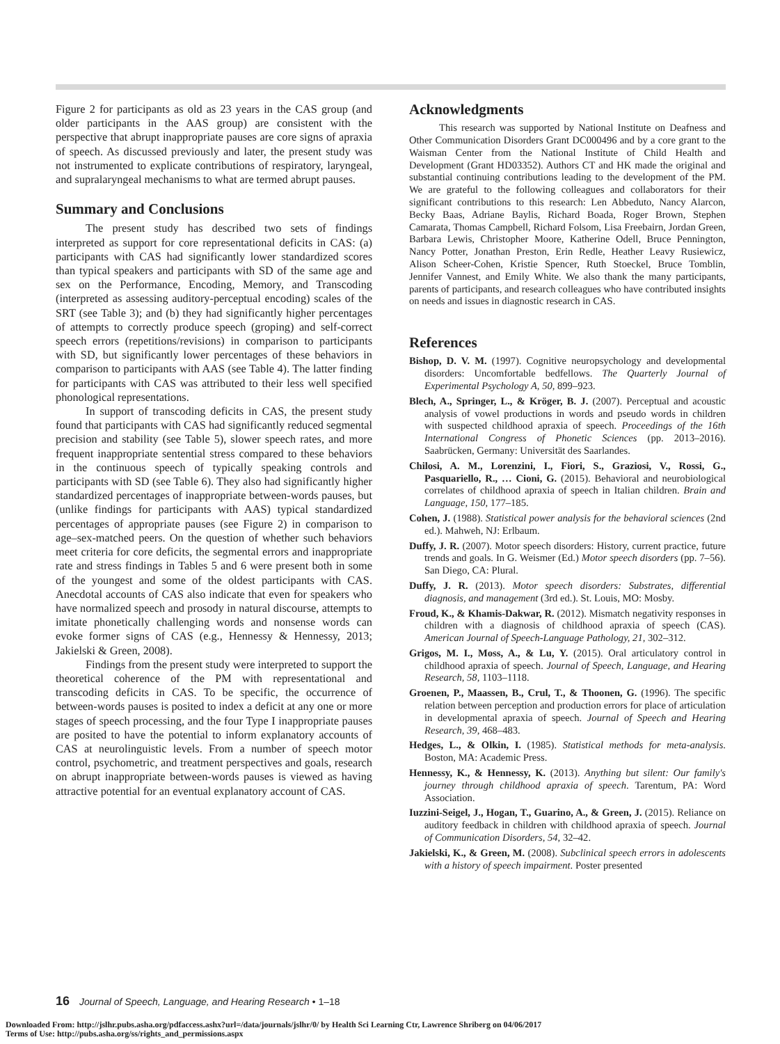Figure 2 for participants as old as 23 years in the CAS group (and older participants in the AAS group) are consistent with the perspective that abrupt inappropriate pauses are core signs of apraxia of speech. As discussed previously and later, the present study was not instrumented to explicate contributions of respiratory, laryngeal, and supralaryngeal mechanisms to what are termed abrupt pauses.
Summary and Conclusions
The present study has described two sets of findings interpreted as support for core representational deficits in CAS: (a) participants with CAS had significantly lower standardized scores than typical speakers and participants with SD of the same age and sex on the Performance, Encoding, Memory, and Transcoding (interpreted as assessing auditory-perceptual encoding) scales of the SRT (see Table 3); and (b) they had significantly higher percentages of attempts to correctly produce speech (groping) and self-correct speech errors (repetitions/revisions) in comparison to participants with SD, but significantly lower percentages of these behaviors in comparison to participants with AAS (see Table 4). The latter finding for participants with CAS was attributed to their less well specified phonological representations.
In support of transcoding deficits in CAS, the present study found that participants with CAS had significantly reduced segmental precision and stability (see Table 5), slower speech rates, and more frequent inappropriate sentential stress compared to these behaviors in the continuous speech of typically speaking controls and participants with SD (see Table 6). They also had significantly higher standardized percentages of inappropriate between-words pauses, but (unlike findings for participants with AAS) typical standardized percentages of appropriate pauses (see Figure 2) in comparison to age–sex-matched peers. On the question of whether such behaviors meet criteria for core deficits, the segmental errors and inappropriate rate and stress findings in Tables 5 and 6 were present both in some of the youngest and some of the oldest participants with CAS. Anecdotal accounts of CAS also indicate that even for speakers who have normalized speech and prosody in natural discourse, attempts to imitate phonetically challenging words and nonsense words can evoke former signs of CAS (e.g., Hennessy & Hennessy, 2013; Jakielski & Green, 2008).
Findings from the present study were interpreted to support the theoretical coherence of the PM with representational and transcoding deficits in CAS. To be specific, the occurrence of between-words pauses is posited to index a deficit at any one or more stages of speech processing, and the four Type I inappropriate pauses are posited to have the potential to inform explanatory accounts of CAS at neurolinguistic levels. From a number of speech motor control, psychometric, and treatment perspectives and goals, research on abrupt inappropriate between-words pauses is viewed as having attractive potential for an eventual explanatory account of CAS.
Acknowledgments
This research was supported by National Institute on Deafness and Other Communication Disorders Grant DC000496 and by a core grant to the Waisman Center from the National Institute of Child Health and Development (Grant HD03352). Authors CT and HK made the original and substantial continuing contributions leading to the development of the PM. We are grateful to the following colleagues and collaborators for their significant contributions to this research: Len Abbeduto, Nancy Alarcon, Becky Baas, Adriane Baylis, Richard Boada, Roger Brown, Stephen Camarata, Thomas Campbell, Richard Folsom, Lisa Freebairn, Jordan Green, Barbara Lewis, Christopher Moore, Katherine Odell, Bruce Pennington, Nancy Potter, Jonathan Preston, Erin Redle, Heather Leavy Rusiewicz, Alison Scheer-Cohen, Kristie Spencer, Ruth Stoeckel, Bruce Tomblin, Jennifer Vannest, and Emily White. We also thank the many participants, parents of participants, and research colleagues who have contributed insights on needs and issues in diagnostic research in CAS.
References
Bishop, D. V. M. (1997). Cognitive neuropsychology and developmental disorders: Uncomfortable bedfellows. The Quarterly Journal of Experimental Psychology A, 50, 899–923.
Blech, A., Springer, L., & Kröger, B. J. (2007). Perceptual and acoustic analysis of vowel productions in words and pseudo words in children with suspected childhood apraxia of speech. Proceedings of the 16th International Congress of Phonetic Sciences (pp. 2013–2016). Saabrücken, Germany: Universität des Saarlandes.
Chilosi, A. M., Lorenzini, I., Fiori, S., Graziosi, V., Rossi, G., Pasquariello, R., … Cioni, G. (2015). Behavioral and neurobiological correlates of childhood apraxia of speech in Italian children. Brain and Language, 150, 177–185.
Cohen, J. (1988). Statistical power analysis for the behavioral sciences (2nd ed.). Mahweh, NJ: Erlbaum.
Duffy, J. R. (2007). Motor speech disorders: History, current practice, future trends and goals. In G. Weismer (Ed.) Motor speech disorders (pp. 7–56). San Diego, CA: Plural.
Duffy, J. R. (2013). Motor speech disorders: Substrates, differential diagnosis, and management (3rd ed.). St. Louis, MO: Mosby.
Froud, K., & Khamis-Dakwar, R. (2012). Mismatch negativity responses in children with a diagnosis of childhood apraxia of speech (CAS). American Journal of Speech-Language Pathology, 21, 302–312.
Grigos, M. I., Moss, A., & Lu, Y. (2015). Oral articulatory control in childhood apraxia of speech. Journal of Speech, Language, and Hearing Research, 58, 1103–1118.
Groenen, P., Maassen, B., Crul, T., & Thoonen, G. (1996). The specific relation between perception and production errors for place of articulation in developmental apraxia of speech. Journal of Speech and Hearing Research, 39, 468–483.
Hedges, L., & Olkin, I. (1985). Statistical methods for meta-analysis. Boston, MA: Academic Press.
Hennessy, K., & Hennessy, K. (2013). Anything but silent: Our family's journey through childhood apraxia of speech. Tarentum, PA: Word Association.
Iuzzini-Seigel, J., Hogan, T., Guarino, A., & Green, J. (2015). Reliance on auditory feedback in children with childhood apraxia of speech. Journal of Communication Disorders, 54, 32–42.
Jakielski, K., & Green, M. (2008). Subclinical speech errors in adolescents with a history of speech impairment. Poster presented
16 Journal of Speech, Language, and Hearing Research • 1–18
Downloaded From: http://jslhr.pubs.asha.org/pdfaccess.ashx?url=/data/journals/jslhr/0/ by Health Sci Learning Ctr, Lawrence Shriberg on 04/06/2017
Terms of Use: http://pubs.asha.org/ss/rights_and_permissions.aspx